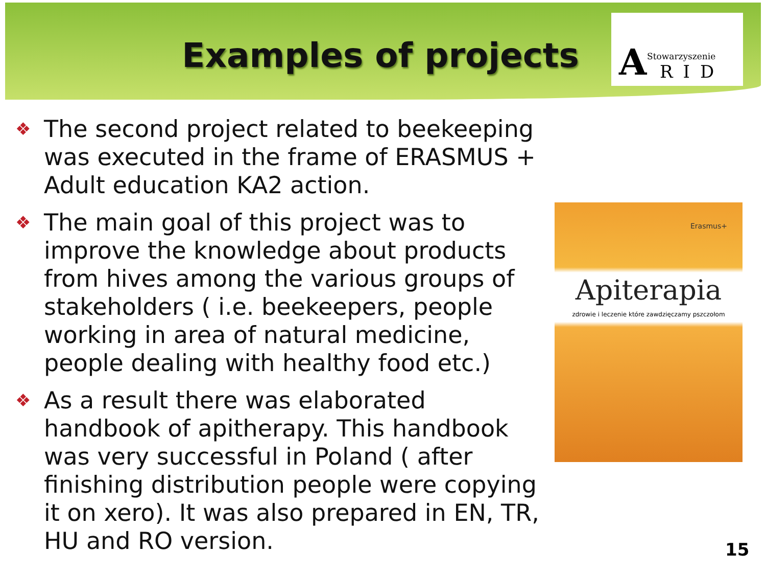Examples of projects
A Stowarzyszenie
RID
❖ The second project related to beekeeping was executed in the frame of ERASMUS + Adult education KA2 action.
❖ The main goal of this project was to improve the knowledge about products from hives among the various groups of stakeholders ( i.e. beekeepers, people working in area of natural medicine, people dealing with healthy food etc.)
❖ As a result there was elaborated handbook of apitherapy. This handbook was very successful in Poland ( after finishing distribution people were copying it on xero). It was also prepared in EN, TR, HU and RO version.
Erasmus+
Apiterapia
zdrowie i leczenie które zawdzięczamy pszczołom
15